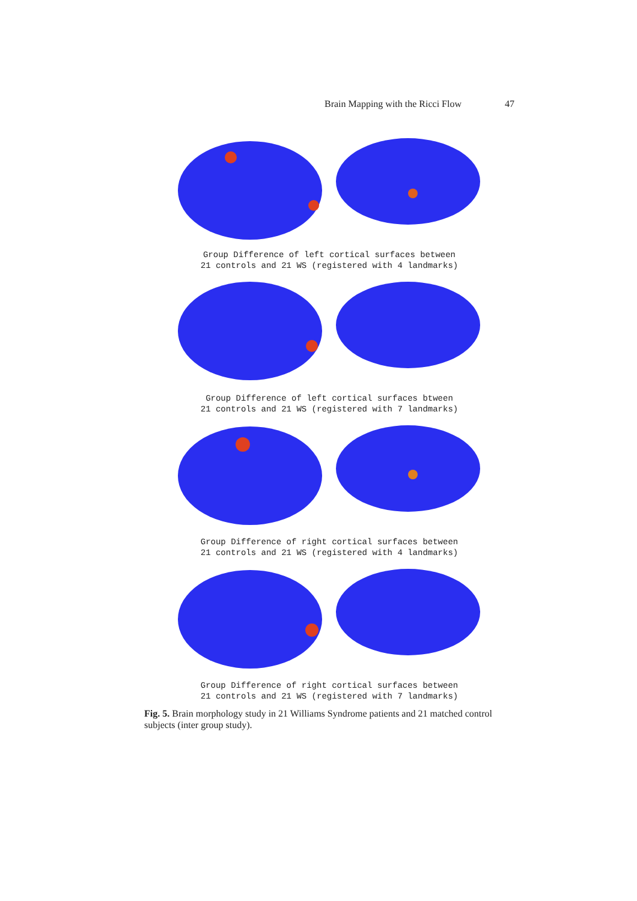Brain Mapping with the Ricci Flow 47
Group Difference of left cortical surfaces between
21 controls and 21 WS (registered with 4 landmarks)
Group Difference of left cortical surfaces btween
21 controls and 21 WS (registered with 7 landmarks)
Group Difference of right cortical surfaces between
21 controls and 21 WS (registered with 4 landmarks)
Group Difference of right cortical surfaces between
21 controls and 21 WS (registered with 7 landmarks)
Fig. 5. Brain morphology study in 21 Williams Syndrome patients and 21 matched control subjects (inter group study).